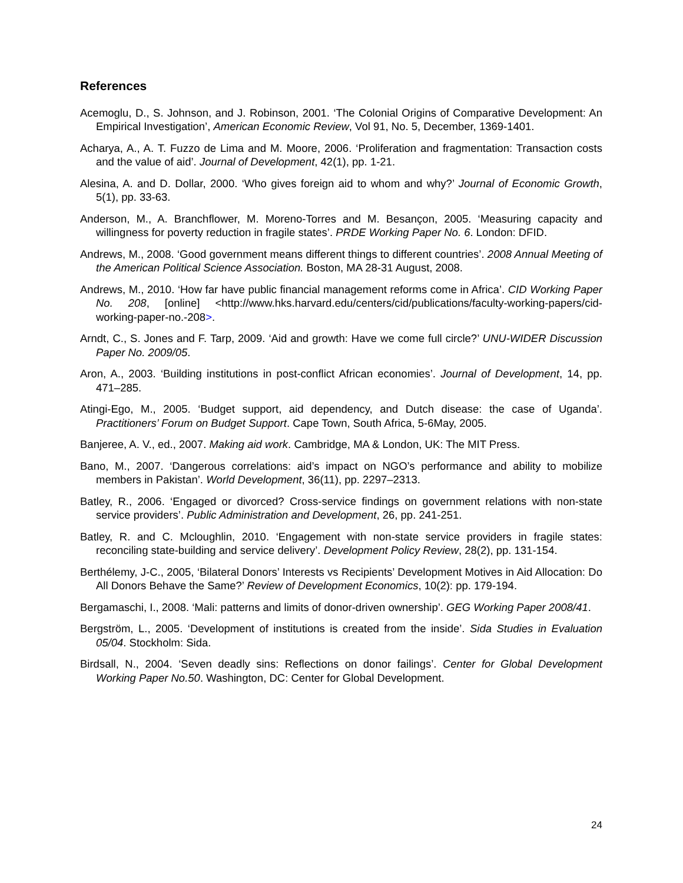References
Acemoglu, D., S. Johnson, and J. Robinson, 2001. ‘The Colonial Origins of Comparative Development: An Empirical Investigation’, American Economic Review, Vol 91, No. 5, December, 1369-1401.
Acharya, A., A. T. Fuzzo de Lima and M. Moore, 2006. ‘Proliferation and fragmentation: Transaction costs and the value of aid’. Journal of Development, 42(1), pp. 1-21.
Alesina, A. and D. Dollar, 2000. ‘Who gives foreign aid to whom and why?’ Journal of Economic Growth, 5(1), pp. 33-63.
Anderson, M., A. Branchflower, M. Moreno-Torres and M. Besançon, 2005. ‘Measuring capacity and willingness for poverty reduction in fragile states’. PRDE Working Paper No. 6. London: DFID.
Andrews, M., 2008. ‘Good government means different things to different countries’. 2008 Annual Meeting of the American Political Science Association. Boston, MA 28-31 August, 2008.
Andrews, M., 2010. ‘How far have public financial management reforms come in Africa’. CID Working Paper No. 208, [online] <http://www.hks.harvard.edu/centers/cid/publications/faculty-working-papers/cid-working-paper-no.-208>.
Arndt, C., S. Jones and F. Tarp, 2009. ‘Aid and growth: Have we come full circle?’ UNU-WIDER Discussion Paper No. 2009/05.
Aron, A., 2003. ‘Building institutions in post-conflict African economies’. Journal of Development, 14, pp. 471–285.
Atingi-Ego, M., 2005. ‘Budget support, aid dependency, and Dutch disease: the case of Uganda’. Practitioners’ Forum on Budget Support. Cape Town, South Africa, 5-6May, 2005.
Banjeree, A. V., ed., 2007. Making aid work. Cambridge, MA & London, UK: The MIT Press.
Bano, M., 2007. ‘Dangerous correlations: aid’s impact on NGO’s performance and ability to mobilize members in Pakistan’. World Development, 36(11), pp. 2297–2313.
Batley, R., 2006. ‘Engaged or divorced? Cross-service findings on government relations with non-state service providers’. Public Administration and Development, 26, pp. 241-251.
Batley, R. and C. Mcloughlin, 2010. ‘Engagement with non-state service providers in fragile states: reconciling state-building and service delivery’. Development Policy Review, 28(2), pp. 131-154.
Berthélemy, J-C., 2005, ‘Bilateral Donors’ Interests vs Recipients’ Development Motives in Aid Allocation: Do All Donors Behave the Same?’ Review of Development Economics, 10(2): pp. 179-194.
Bergamaschi, I., 2008. ‘Mali: patterns and limits of donor-driven ownership’. GEG Working Paper 2008/41.
Bergström, L., 2005. ‘Development of institutions is created from the inside’. Sida Studies in Evaluation 05/04. Stockholm: Sida.
Birdsall, N., 2004. ‘Seven deadly sins: Reflections on donor failings’. Center for Global Development Working Paper No.50. Washington, DC: Center for Global Development.
24